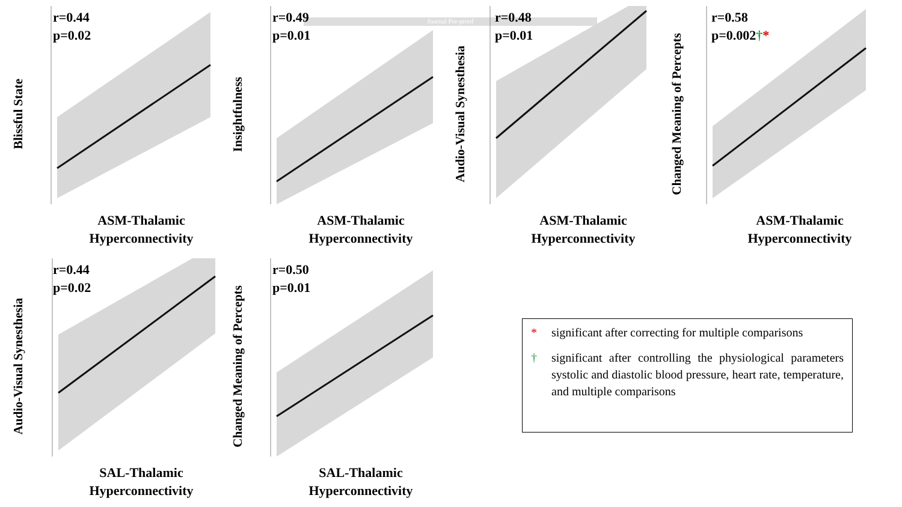Journal Pre-proof
Blissful State
r=0.44
p=0.02
ASM-Thalamic
Hyperconnectivity
Insightfulness
r=0.49
p=0.01
ASM-Thalamic
Hyperconnectivity
Audio-Visual Synesthesia
r=0.48
p=0.01
ASM-Thalamic
Hyperconnectivity
Changed Meaning of Percepts
r=0.58
p=0.002†*
ASM-Thalamic
Hyperconnectivity
Audio-Visual Synesthesia
r=0.44
p=0.02
SAL-Thalamic
Hyperconnectivity
Changed Meaning of Percepts
r=0.50
p=0.01
SAL-Thalamic
Hyperconnectivity
* significant after correcting for multiple comparisons
† significant after controlling the physiological parameters systolic and diastolic blood pressure, heart rate, temperature, and multiple comparisons